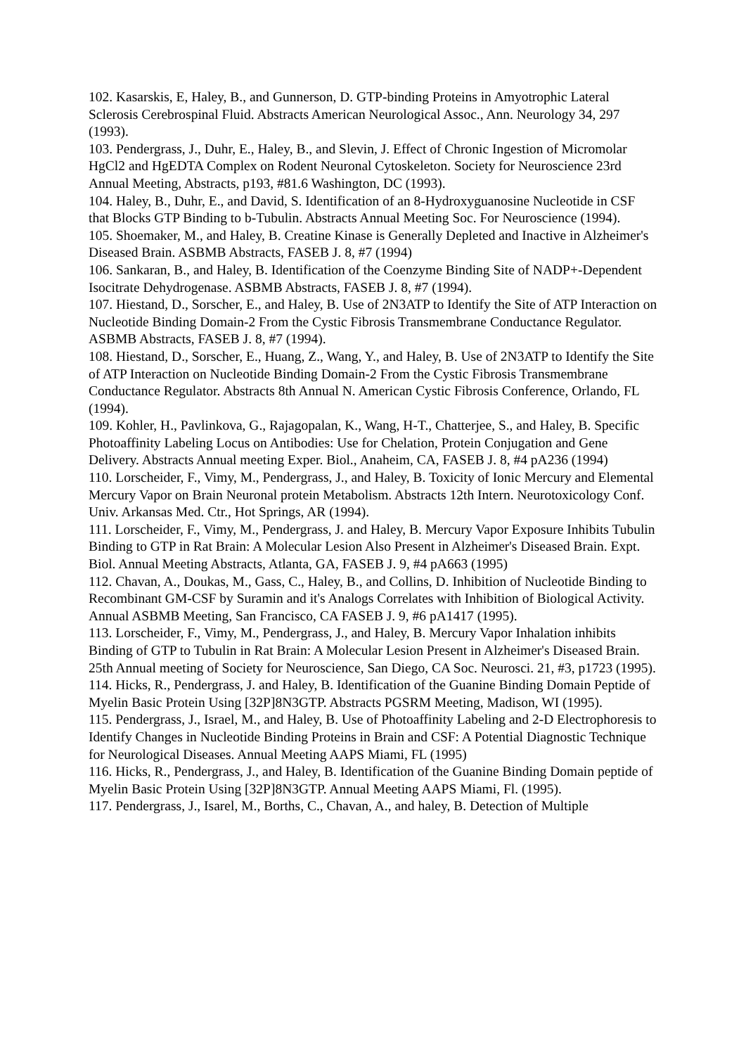102. Kasarskis, E, Haley, B., and Gunnerson, D. GTP-binding Proteins in Amyotrophic Lateral Sclerosis Cerebrospinal Fluid. Abstracts American Neurological Assoc., Ann. Neurology 34, 297 (1993).
103. Pendergrass, J., Duhr, E., Haley, B., and Slevin, J. Effect of Chronic Ingestion of Micromolar HgCl2 and HgEDTA Complex on Rodent Neuronal Cytoskeleton. Society for Neuroscience 23rd Annual Meeting, Abstracts, p193, #81.6 Washington, DC (1993).
104. Haley, B., Duhr, E., and David, S. Identification of an 8-Hydroxyguanosine Nucleotide in CSF that Blocks GTP Binding to b-Tubulin. Abstracts Annual Meeting Soc. For Neuroscience (1994).
105. Shoemaker, M., and Haley, B. Creatine Kinase is Generally Depleted and Inactive in Alzheimer's Diseased Brain. ASBMB Abstracts, FASEB J. 8, #7 (1994)
106. Sankaran, B., and Haley, B. Identification of the Coenzyme Binding Site of NADP+-Dependent Isocitrate Dehydrogenase. ASBMB Abstracts, FASEB J. 8, #7 (1994).
107. Hiestand, D., Sorscher, E., and Haley, B. Use of 2N3ATP to Identify the Site of ATP Interaction on Nucleotide Binding Domain-2 From the Cystic Fibrosis Transmembrane Conductance Regulator. ASBMB Abstracts, FASEB J. 8, #7 (1994).
108. Hiestand, D., Sorscher, E., Huang, Z., Wang, Y., and Haley, B. Use of 2N3ATP to Identify the Site of ATP Interaction on Nucleotide Binding Domain-2 From the Cystic Fibrosis Transmembrane Conductance Regulator. Abstracts 8th Annual N. American Cystic Fibrosis Conference, Orlando, FL (1994).
109. Kohler, H., Pavlinkova, G., Rajagopalan, K., Wang, H-T., Chatterjee, S., and Haley, B. Specific Photoaffinity Labeling Locus on Antibodies: Use for Chelation, Protein Conjugation and Gene Delivery. Abstracts Annual meeting Exper. Biol., Anaheim, CA, FASEB J. 8, #4 pA236 (1994)
110. Lorscheider, F., Vimy, M., Pendergrass, J., and Haley, B. Toxicity of Ionic Mercury and Elemental Mercury Vapor on Brain Neuronal protein Metabolism. Abstracts 12th Intern. Neurotoxicology Conf. Univ. Arkansas Med. Ctr., Hot Springs, AR (1994).
111. Lorscheider, F., Vimy, M., Pendergrass, J. and Haley, B. Mercury Vapor Exposure Inhibits Tubulin Binding to GTP in Rat Brain: A Molecular Lesion Also Present in Alzheimer's Diseased Brain. Expt. Biol. Annual Meeting Abstracts, Atlanta, GA, FASEB J. 9, #4 pA663 (1995)
112. Chavan, A., Doukas, M., Gass, C., Haley, B., and Collins, D. Inhibition of Nucleotide Binding to Recombinant GM-CSF by Suramin and it's Analogs Correlates with Inhibition of Biological Activity. Annual ASBMB Meeting, San Francisco, CA FASEB J. 9, #6 pA1417 (1995).
113. Lorscheider, F., Vimy, M., Pendergrass, J., and Haley, B. Mercury Vapor Inhalation inhibits Binding of GTP to Tubulin in Rat Brain: A Molecular Lesion Present in Alzheimer's Diseased Brain. 25th Annual meeting of Society for Neuroscience, San Diego, CA Soc. Neurosci. 21, #3, p1723 (1995).
114. Hicks, R., Pendergrass, J. and Haley, B. Identification of the Guanine Binding Domain Peptide of Myelin Basic Protein Using [32P]8N3GTP. Abstracts PGSRM Meeting, Madison, WI (1995).
115. Pendergrass, J., Israel, M., and Haley, B. Use of Photoaffinity Labeling and 2-D Electrophoresis to Identify Changes in Nucleotide Binding Proteins in Brain and CSF: A Potential Diagnostic Technique for Neurological Diseases. Annual Meeting AAPS Miami, FL (1995)
116. Hicks, R., Pendergrass, J., and Haley, B. Identification of the Guanine Binding Domain peptide of Myelin Basic Protein Using [32P]8N3GTP. Annual Meeting AAPS Miami, Fl. (1995).
117. Pendergrass, J., Isarel, M., Borths, C., Chavan, A., and haley, B. Detection of Multiple